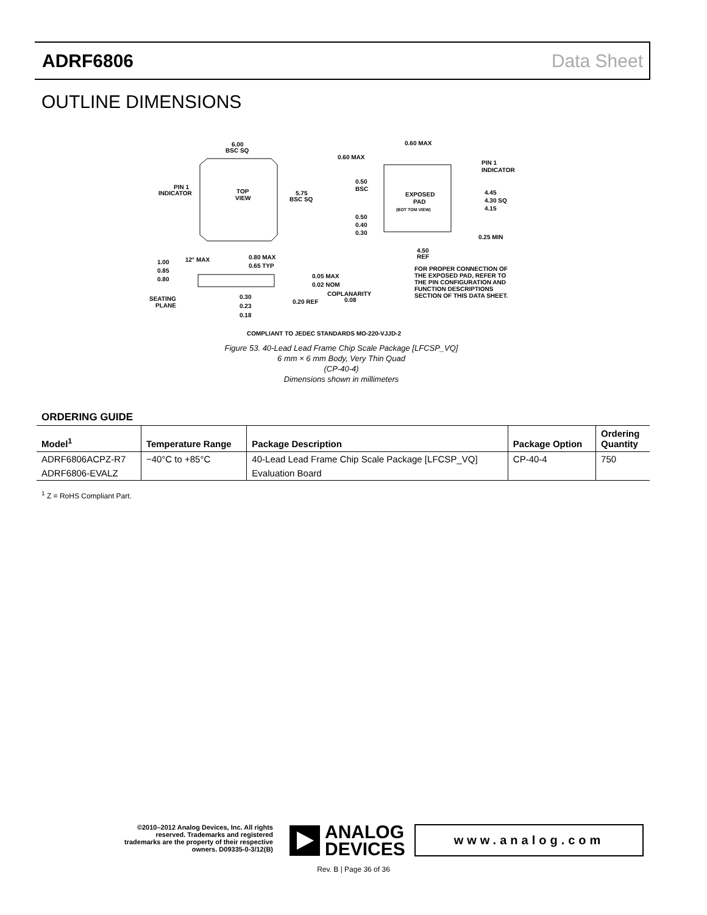ADRF6806 Data Sheet
OUTLINE DIMENSIONS
6.00
BSC SQ
TOP
VIEW
PIN 1
INDICATOR
5.75
BSC SQ
EXPOSED
PAD
(BOT TOM VIEW)
0.60 MAX
0.60 MAX
PIN 1
INDICATOR
0.50
BSC
4.45
4.30 SQ
4.15
0.50
0.40
0.30
0.25 MIN
4.50
REF
FOR PROPER CONNECTION OF
THE EXPOSED PAD, REFER TO
THE PIN CONFIGURATION AND
FUNCTION DESCRIPTIONS
SECTION OF THIS DATA SHEET.
1.00
0.85
0.80
12° MAX
0.80 MAX
0.65 TYP
0.05 MAX
0.02 NOM
COPLANARITY
0.08
0.20 REF
SEATING
PLANE
0.30
0.23
0.18
COMPLIANT TO JEDEC STANDARDS MO-220-VJJD-2
Figure 53. 40-Lead Lead Frame Chip Scale Package [LFCSP_VQ]
6 mm × 6 mm Body, Very Thin Quad
(CP-40-4)
Dimensions shown in millimeters
ORDERING GUIDE
| Model<sup>1</sup> | Temperature Range | Package Description | Package Option | Ordering Quantity |
| --- | --- | --- | --- | --- |
| ADRF6806ACPZ-R7 | −40°C to +85°C | 40-Lead Lead Frame Chip Scale Package [LFCSP_VQ] | CP-40-4 | 750 |
| ADRF6806-EVALZ | | Evaluation Board | | |
<sup>1</sup> Z = RoHS Compliant Part.
©2010–2012 Analog Devices, Inc. All rights reserved. Trademarks and registered trademarks are the property of their respective owners. D09335-0-3/12(B)
ANALOG
DEVICES
www.analog.com
Rev. B | Page 36 of 36